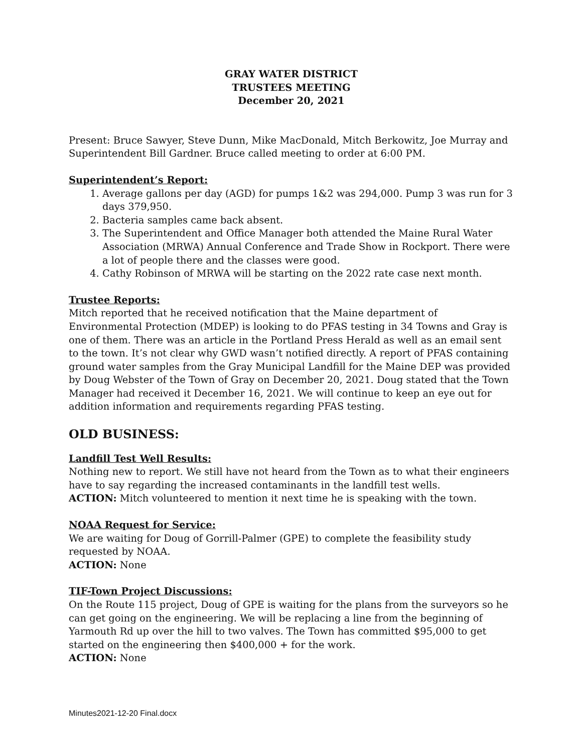GRAY WATER DISTRICT
TRUSTEES MEETING
December 20, 2021
Present: Bruce Sawyer, Steve Dunn, Mike MacDonald, Mitch Berkowitz, Joe Murray and Superintendent Bill Gardner. Bruce called meeting to order at 6:00 PM.
Superintendent’s Report:
1. Average gallons per day (AGD) for pumps 1&2 was 294,000. Pump 3 was run for 3 days 379,950.
2. Bacteria samples came back absent.
3. The Superintendent and Office Manager both attended the Maine Rural Water Association (MRWA) Annual Conference and Trade Show in Rockport. There were a lot of people there and the classes were good.
4. Cathy Robinson of MRWA will be starting on the 2022 rate case next month.
Trustee Reports:
Mitch reported that he received notification that the Maine department of Environmental Protection (MDEP) is looking to do PFAS testing in 34 Towns and Gray is one of them. There was an article in the Portland Press Herald as well as an email sent to the town. It’s not clear why GWD wasn’t notified directly. A report of PFAS containing ground water samples from the Gray Municipal Landfill for the Maine DEP was provided by Doug Webster of the Town of Gray on December 20, 2021. Doug stated that the Town Manager had received it December 16, 2021. We will continue to keep an eye out for addition information and requirements regarding PFAS testing.
OLD BUSINESS:
Landfill Test Well Results:
Nothing new to report. We still have not heard from the Town as to what their engineers have to say regarding the increased contaminants in the landfill test wells.
ACTION: Mitch volunteered to mention it next time he is speaking with the town.
NOAA Request for Service:
We are waiting for Doug of Gorrill-Palmer (GPE) to complete the feasibility study requested by NOAA.
ACTION: None
TIF-Town Project Discussions:
On the Route 115 project, Doug of GPE is waiting for the plans from the surveyors so he can get going on the engineering. We will be replacing a line from the beginning of Yarmouth Rd up over the hill to two valves. The Town has committed $95,000 to get started on the engineering then $400,000 + for the work.
ACTION: None
Minutes2021-12-20 Final.docx